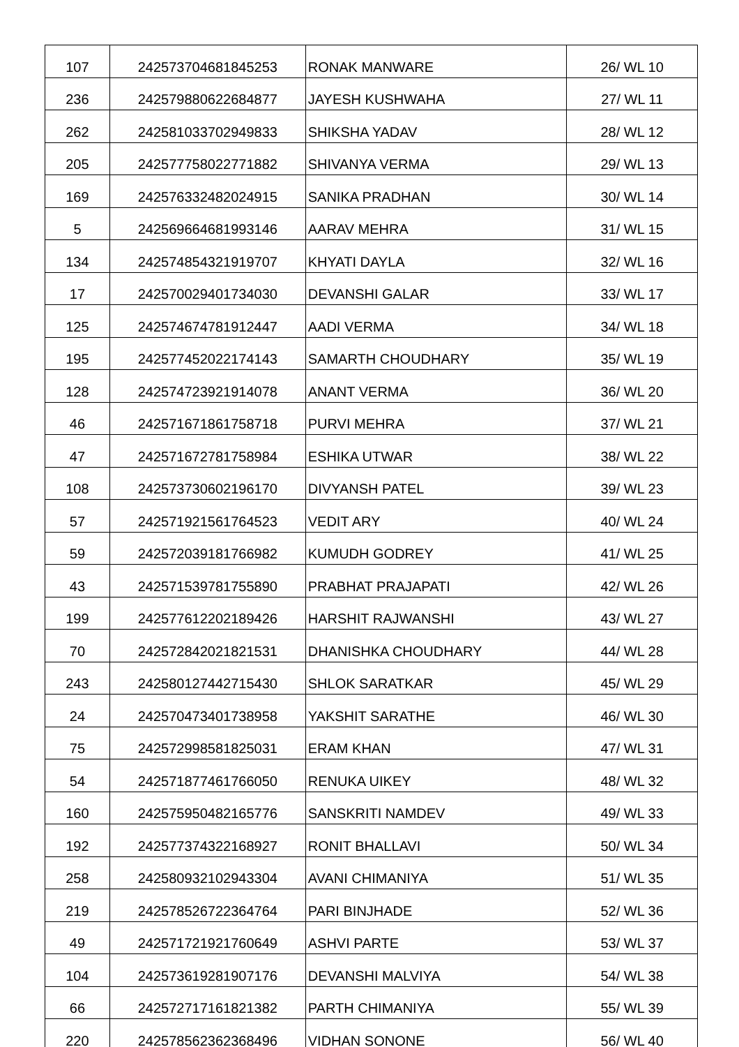| 107 | 242573704681845253 | RONAK MANWARE | 26/ WL 10 |
| 236 | 242579880622684877 | JAYESH KUSHWAHA | 27/ WL 11 |
| 262 | 242581033702949833 | SHIKSHA YADAV | 28/ WL 12 |
| 205 | 242577758022771882 | SHIVANYA VERMA | 29/ WL 13 |
| 169 | 242576332482024915 | SANIKA PRADHAN | 30/ WL 14 |
| 5 | 242569664681993146 | AARAV MEHRA | 31/ WL 15 |
| 134 | 242574854321919707 | KHYATI DAYLA | 32/ WL 16 |
| 17 | 242570029401734030 | DEVANSHI GALAR | 33/ WL 17 |
| 125 | 242574674781912447 | AADI VERMA | 34/ WL 18 |
| 195 | 242577452022174143 | SAMARTH CHOUDHARY | 35/ WL 19 |
| 128 | 242574723921914078 | ANANT VERMA | 36/ WL 20 |
| 46 | 242571671861758718 | PURVI MEHRA | 37/ WL 21 |
| 47 | 242571672781758984 | ESHIKA UTWAR | 38/ WL 22 |
| 108 | 242573730602196170 | DIVYANSH PATEL | 39/ WL 23 |
| 57 | 242571921561764523 | VEDIT ARY | 40/ WL 24 |
| 59 | 242572039181766982 | KUMUDH GODREY | 41/ WL 25 |
| 43 | 242571539781755890 | PRABHAT PRAJAPATI | 42/ WL 26 |
| 199 | 242577612202189426 | HARSHIT RAJWANSHI | 43/ WL 27 |
| 70 | 242572842021821531 | DHANISHKA CHOUDHARY | 44/ WL 28 |
| 243 | 242580127442715430 | SHLOK SARATKAR | 45/ WL 29 |
| 24 | 242570473401738958 | YAKSHIT SARATHE | 46/ WL 30 |
| 75 | 242572998581825031 | ERAM KHAN | 47/ WL 31 |
| 54 | 242571877461766050 | RENUKA UIKEY | 48/ WL 32 |
| 160 | 242575950482165776 | SANSKRITI NAMDEV | 49/ WL 33 |
| 192 | 242577374322168927 | RONIT BHALLAVI | 50/ WL 34 |
| 258 | 242580932102943304 | AVANI CHIMANIYA | 51/ WL 35 |
| 219 | 242578526722364764 | PARI BINJHADE | 52/ WL 36 |
| 49 | 242571721921760649 | ASHVI PARTE | 53/ WL 37 |
| 104 | 242573619281907176 | DEVANSHI MALVIYA | 54/ WL 38 |
| 66 | 242572717161821382 | PARTH CHIMANIYA | 55/ WL 39 |
| 220 | 242578562362368496 | VIDHAN SONONE | 56/ WL 40 |